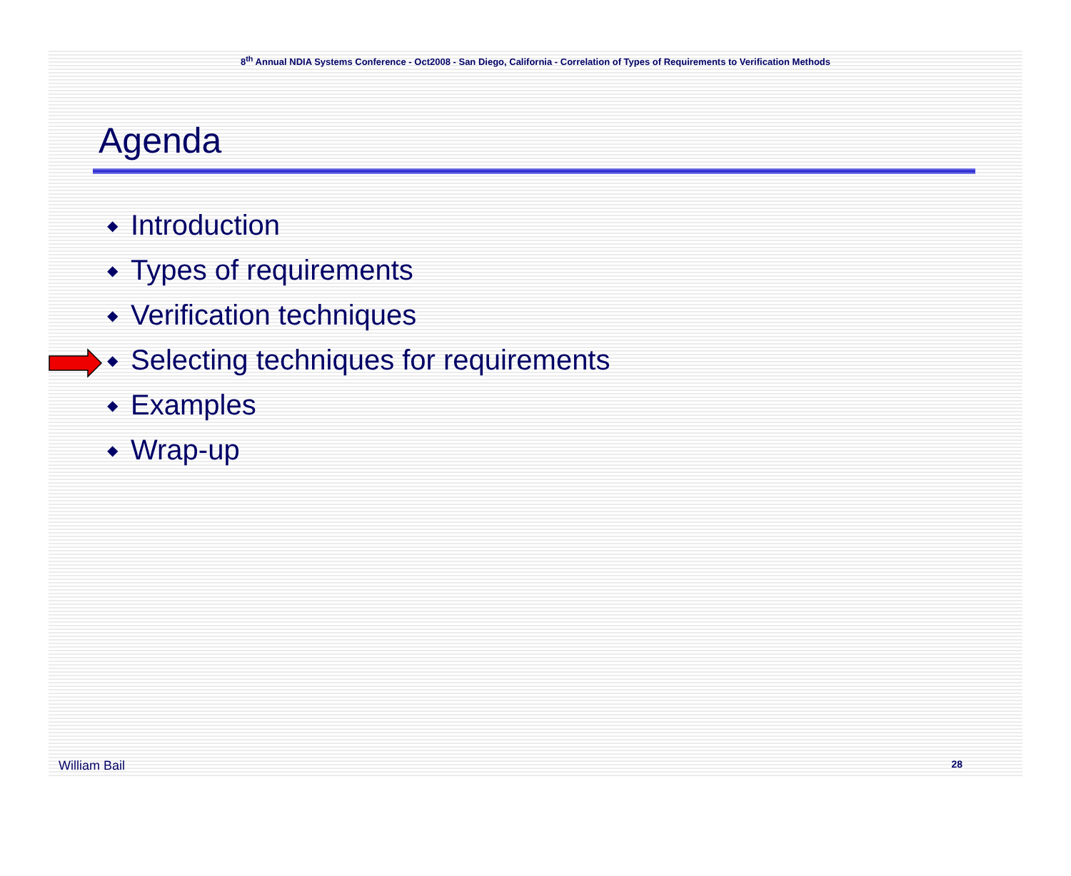8<sup>th</sup> Annual NDIA Systems Conference - Oct2008 - San Diego, California - Correlation of Types of Requirements to Verification Methods
Agenda
◆ Introduction
◆ Types of requirements
◆ Verification techniques
◆ Selecting techniques for requirements
◆ Examples
◆ Wrap-up
William Bail 28